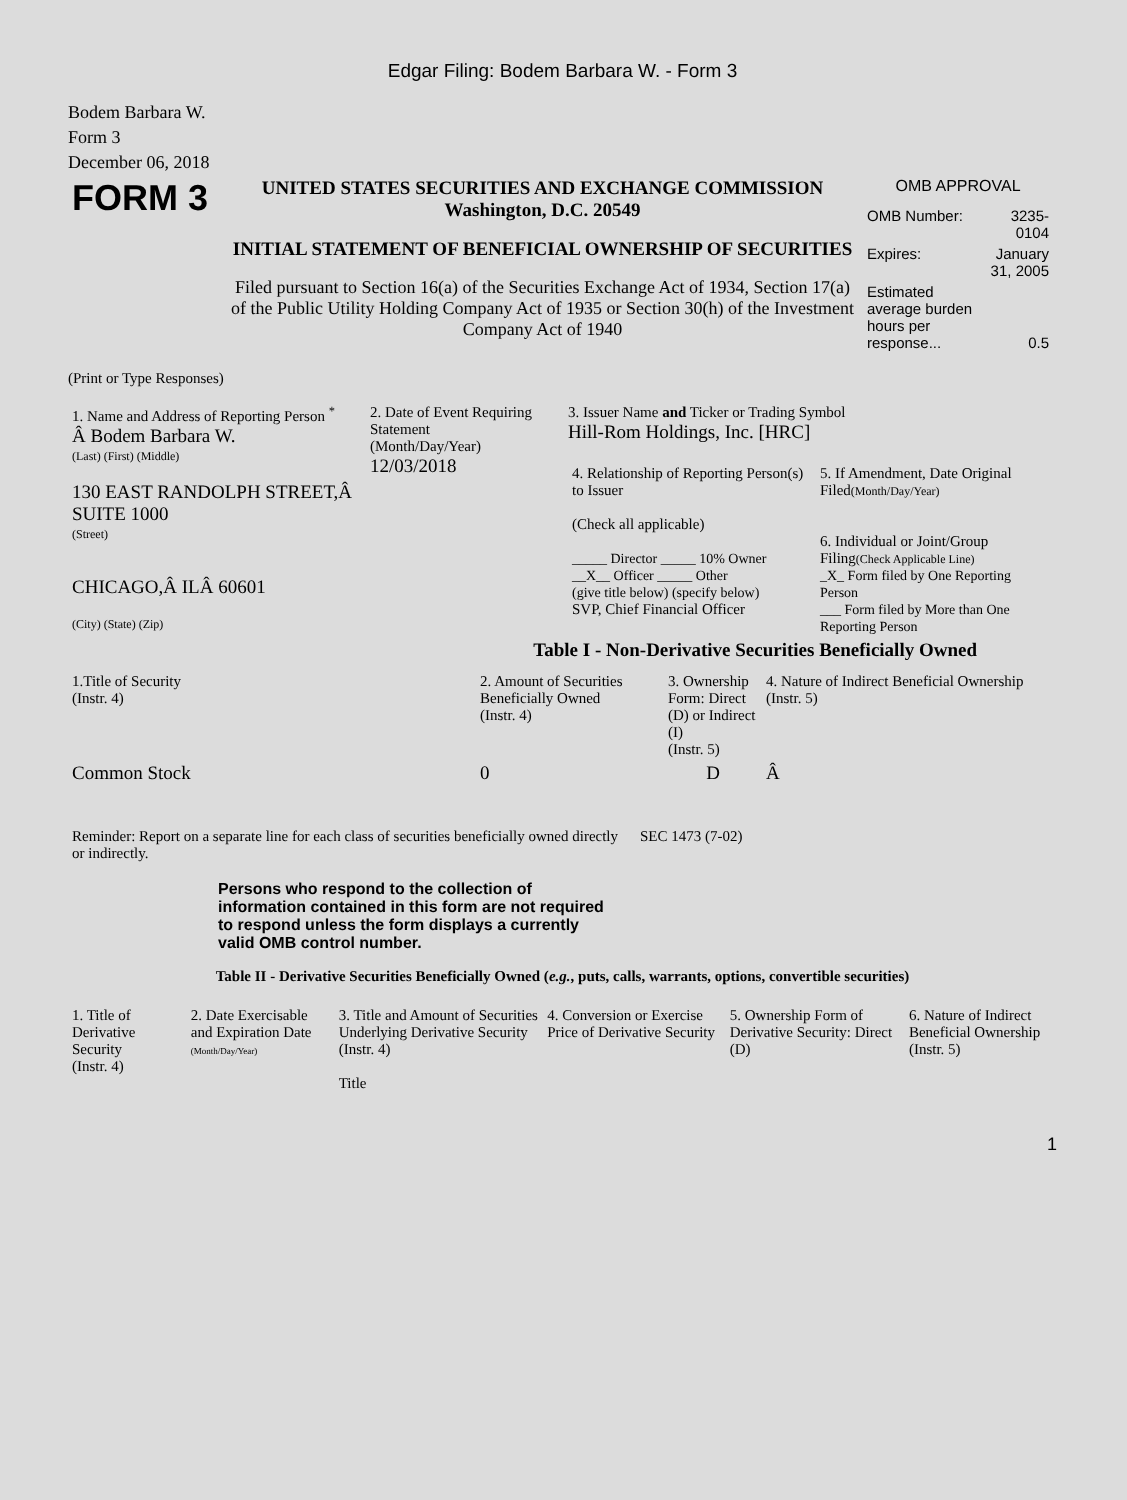Edgar Filing: Bodem Barbara W. - Form 3
Bodem Barbara W.
Form 3
December 06, 2018
| FORM 3 | UNITED STATES SECURITIES AND EXCHANGE COMMISSION Washington, D.C. 20549 INITIAL STATEMENT OF BENEFICIAL OWNERSHIP OF SECURITIES Filed pursuant to Section 16(a) of the Securities Exchange Act of 1934, Section 17(a) of the Public Utility Holding Company Act of 1935 or Section 30(h) of the Investment Company Act of 1940 | OMB APPROVAL / OMB Number: / 3235-0104 / / Expires: / January 31, 2005 / / Estimated average burden hours per response... / 0.5 / |
(Print or Type Responses)
| 1. Name and Address of Reporting Person <sup>*</sup> Â Bodem Barbara W. (Last) (First) (Middle) 130 EAST RANDOLPH STREET,Â SUITE 1000 (Street) CHICAGO,Â ILÂ 60601 (City) (State) (Zip) | 2. Date of Event Requiring Statement (Month/Day/Year) 12/03/2018 | 3. Issuer Name and Ticker or Trading Symbol Hill-Rom Holdings, Inc. [HRC] / 4. Relationship of Reporting Person(s) to Issuer (Check all applicable) _____ Director _____ 10% Owner __X__ Officer _____ Other (give title below) (specify below) SVP, Chief Financial Officer / 5. If Amendment, Date Original Filed (Month/Day/Year) 6. Individual or Joint/Group Filing (Check Applicable Line) _X_ Form filed by One Reporting Person ___ Form filed by More than One Reporting Person / |
Table I - Non-Derivative Securities Beneficially Owned
| 1.Title of Security (Instr. 4) | 2. Amount of Securities Beneficially Owned (Instr. 4) | 3. Ownership Form: Direct (D) or Indirect (I) (Instr. 5) | 4. Nature of Indirect Beneficial Ownership (Instr. 5) |
| --- | --- | --- | --- |
| Common Stock | 0 | D | Â |
| Reminder: Report on a separate line for each class of securities beneficially owned directly or indirectly. | SEC 1473 (7-02) |
Persons who respond to the collection of information contained in this form are not required to respond unless the form displays a currently valid OMB control number.
Table II - Derivative Securities Beneficially Owned (e.g., puts, calls, warrants, options, convertible securities)
| 1. Title of Derivative Security (Instr. 4) | 2. Date Exercisable and Expiration Date (Month/Day/Year) | 3. Title and Amount of Securities Underlying Derivative Security (Instr. 4) Title | 4. Conversion or Exercise Price of Derivative Security | 5. Ownership Form of Derivative Security: Direct (D) | 6. Nature of Indirect Beneficial Ownership (Instr. 5) |
| --- | --- | --- | --- | --- | --- |
1